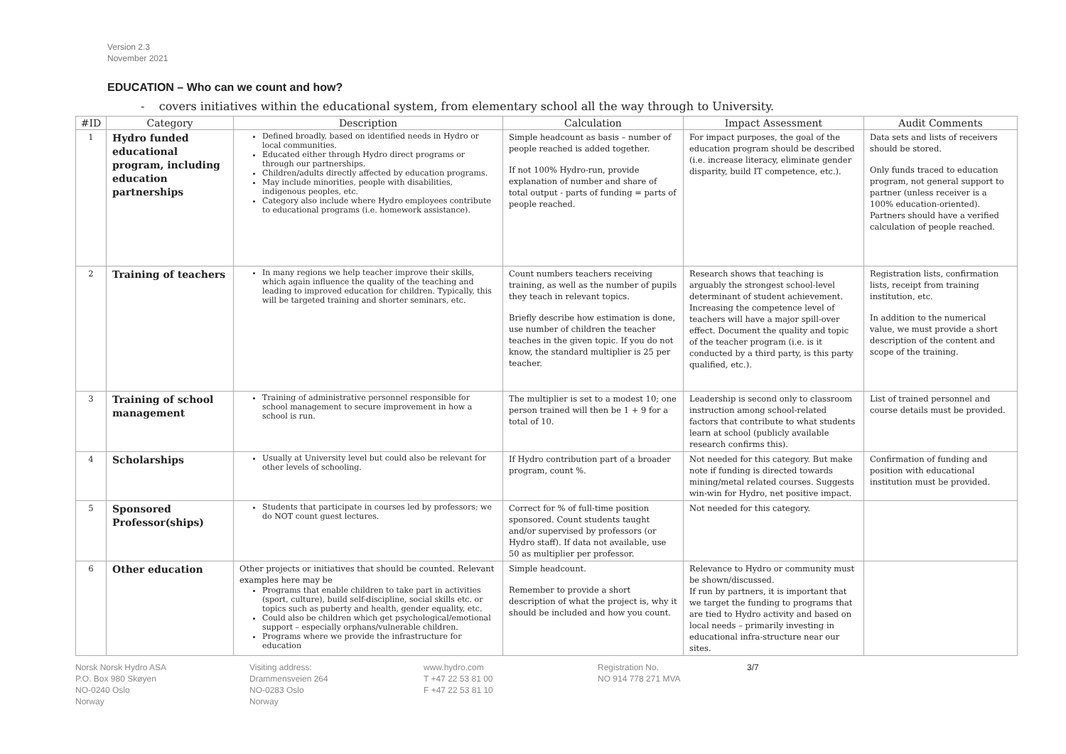Version 2.3
November 2021
EDUCATION – Who can we count and how?
- covers initiatives within the educational system, from elementary school all the way through to University.
| #ID | Category | Description | Calculation | Impact Assessment | Audit Comments |
| --- | --- | --- | --- | --- | --- |
| 1 | Hydro funded educational program, including education partnerships | Defined broadly, based on identified needs in Hydro or local communities. Educated either through Hydro direct programs or through our partnerships. Children/adults directly affected by education programs. May include minorities, people with disabilities, indigenous peoples, etc. Category also include where Hydro employees contribute to educational programs (i.e. homework assistance). | Simple headcount as basis – number of people reached is added together. If not 100% Hydro-run, provide explanation of number and share of total output - parts of funding = parts of people reached. | For impact purposes, the goal of the education program should be described (i.e. increase literacy, eliminate gender disparity, build IT competence, etc.). | Data sets and lists of receivers should be stored. Only funds traced to education program, not general support to partner (unless receiver is a 100% education-oriented). Partners should have a verified calculation of people reached. |
| 2 | Training of teachers | In many regions we help teacher improve their skills, which again influence the quality of the teaching and leading to improved education for children. Typically, this will be targeted training and shorter seminars, etc. | Count numbers teachers receiving training, as well as the number of pupils they teach in relevant topics. Briefly describe how estimation is done, use number of children the teacher teaches in the given topic. If you do not know, the standard multiplier is 25 per teacher. | Research shows that teaching is arguably the strongest school-level determinant of student achievement. Increasing the competence level of teachers will have a major spill-over effect. Document the quality and topic of the teacher program (i.e. is it conducted by a third party, is this party qualified, etc.). | Registration lists, confirmation lists, receipt from training institution, etc. In addition to the numerical value, we must provide a short description of the content and scope of the training. |
| 3 | Training of school management | Training of administrative personnel responsible for school management to secure improvement in how a school is run. | The multiplier is set to a modest 10; one person trained will then be 1 + 9 for a total of 10. | Leadership is second only to classroom instruction among school-related factors that contribute to what students learn at school (publicly available research confirms this). | List of trained personnel and course details must be provided. |
| 4 | Scholarships | Usually at University level but could also be relevant for other levels of schooling. | If Hydro contribution part of a broader program, count %. | Not needed for this category. But make note if funding is directed towards mining/metal related courses. Suggests win-win for Hydro, net positive impact. | Confirmation of funding and position with educational institution must be provided. |
| 5 | Sponsored Professor(ships) | Students that participate in courses led by professors; we do NOT count guest lectures. | Correct for % of full-time position sponsored. Count students taught and/or supervised by professors (or Hydro staff). If data not available, use 50 as multiplier per professor. | Not needed for this category. | |
| 6 | Other education | Other projects or initiatives that should be counted. Relevant examples here may be Programs that enable children to take part in activities (sport, culture), build self-discipline, social skills etc. or topics such as puberty and health, gender equality, etc. Could also be children which get psychological/emotional support – especially orphans/vulnerable children. Programs where we provide the infrastructure for education | Simple headcount. Remember to provide a short description of what the project is, why it should be included and how you count. | Relevance to Hydro or community must be shown/discussed. If run by partners, it is important that we target the funding to programs that are tied to Hydro activity and based on local needs – primarily investing in educational infra-structure near our sites. | |
Norsk Norsk Hydro ASA
P.O. Box 980 Skøyen
NO-0240 Oslo
Norway
Visiting address:
Drammensveien 264
NO-0283 Oslo
Norway
www.hydro.com
T +47 22 53 81 00
F +47 22 53 81 10
Registration No.
NO 914 778 271 MVA
3/7